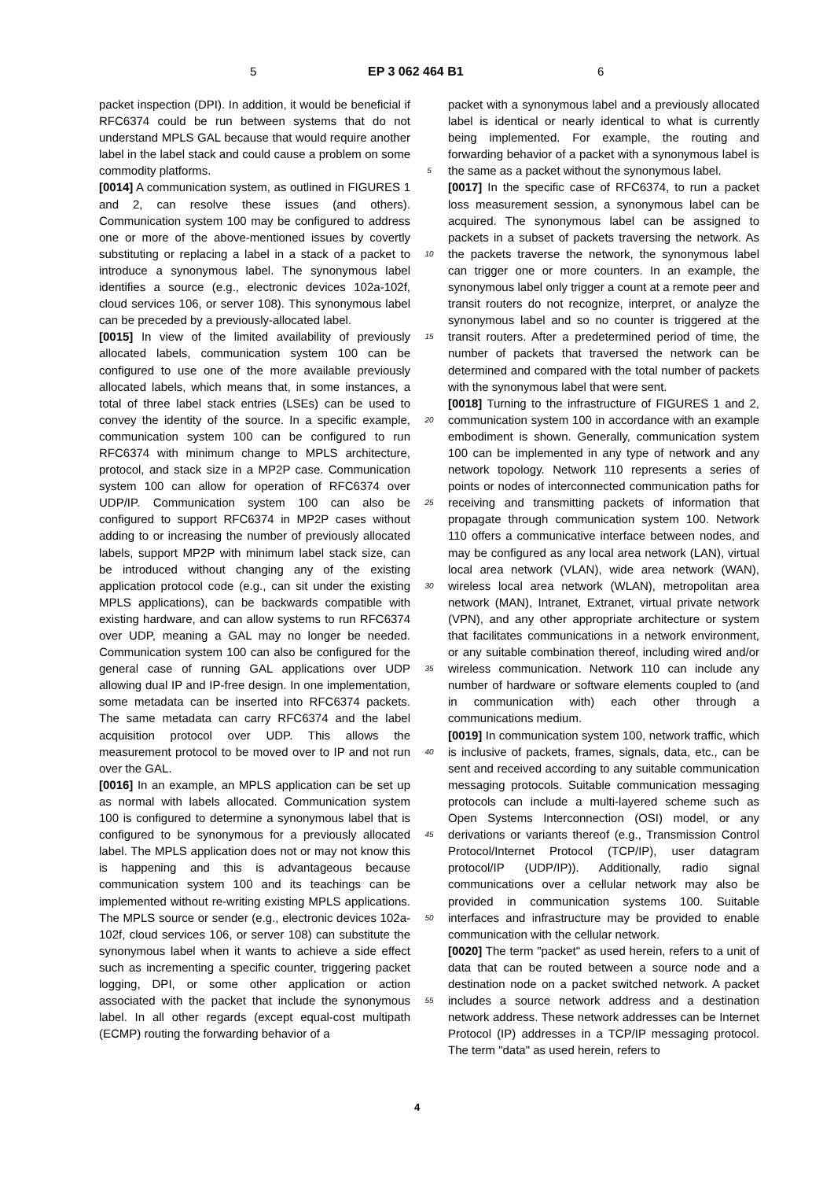5 EP 3 062 464 B1 6
packet inspection (DPI). In addition, it would be beneficial if RFC6374 could be run between systems that do not understand MPLS GAL because that would require another label in the label stack and could cause a problem on some commodity platforms.
[0014] A communication system, as outlined in FIGURES 1 and 2, can resolve these issues (and others). Communication system 100 may be configured to address one or more of the above-mentioned issues by covertly substituting or replacing a label in a stack of a packet to introduce a synonymous label. The synonymous label identifies a source (e.g., electronic devices 102a-102f, cloud services 106, or server 108). This synonymous label can be preceded by a previously-allocated label.
[0015] In view of the limited availability of previously allocated labels, communication system 100 can be configured to use one of the more available previously allocated labels, which means that, in some instances, a total of three label stack entries (LSEs) can be used to convey the identity of the source. In a specific example, communication system 100 can be configured to run RFC6374 with minimum change to MPLS architecture, protocol, and stack size in a MP2P case. Communication system 100 can allow for operation of RFC6374 over UDP/IP. Communication system 100 can also be configured to support RFC6374 in MP2P cases without adding to or increasing the number of previously allocated labels, support MP2P with minimum label stack size, can be introduced without changing any of the existing application protocol code (e.g., can sit under the existing MPLS applications), can be backwards compatible with existing hardware, and can allow systems to run RFC6374 over UDP, meaning a GAL may no longer be needed. Communication system 100 can also be configured for the general case of running GAL applications over UDP allowing dual IP and IP-free design. In one implementation, some metadata can be inserted into RFC6374 packets. The same metadata can carry RFC6374 and the label acquisition protocol over UDP. This allows the measurement protocol to be moved over to IP and not run over the GAL.
[0016] In an example, an MPLS application can be set up as normal with labels allocated. Communication system 100 is configured to determine a synonymous label that is configured to be synonymous for a previously allocated label. The MPLS application does not or may not know this is happening and this is advantageous because communication system 100 and its teachings can be implemented without re-writing existing MPLS applications. The MPLS source or sender (e.g., electronic devices 102a-102f, cloud services 106, or server 108) can substitute the synonymous label when it wants to achieve a side effect such as incrementing a specific counter, triggering packet logging, DPI, or some other application or action associated with the packet that include the synonymous label. In all other regards (except equal-cost multipath (ECMP) routing the forwarding behavior of a
5
10
15
20
25
30
35
40
45
50
55
packet with a synonymous label and a previously allocated label is identical or nearly identical to what is currently being implemented. For example, the routing and forwarding behavior of a packet with a synonymous label is the same as a packet without the synonymous label.
[0017] In the specific case of RFC6374, to run a packet loss measurement session, a synonymous label can be acquired. The synonymous label can be assigned to packets in a subset of packets traversing the network. As the packets traverse the network, the synonymous label can trigger one or more counters. In an example, the synonymous label only trigger a count at a remote peer and transit routers do not recognize, interpret, or analyze the synonymous label and so no counter is triggered at the transit routers. After a predetermined period of time, the number of packets that traversed the network can be determined and compared with the total number of packets with the synonymous label that were sent.
[0018] Turning to the infrastructure of FIGURES 1 and 2, communication system 100 in accordance with an example embodiment is shown. Generally, communication system 100 can be implemented in any type of network and any network topology. Network 110 represents a series of points or nodes of interconnected communication paths for receiving and transmitting packets of information that propagate through communication system 100. Network 110 offers a communicative interface between nodes, and may be configured as any local area network (LAN), virtual local area network (VLAN), wide area network (WAN), wireless local area network (WLAN), metropolitan area network (MAN), Intranet, Extranet, virtual private network (VPN), and any other appropriate architecture or system that facilitates communications in a network environment, or any suitable combination thereof, including wired and/or wireless communication. Network 110 can include any number of hardware or software elements coupled to (and in communication with) each other through a communications medium.
[0019] In communication system 100, network traffic, which is inclusive of packets, frames, signals, data, etc., can be sent and received according to any suitable communication messaging protocols. Suitable communication messaging protocols can include a multi-layered scheme such as Open Systems Interconnection (OSI) model, or any derivations or variants thereof (e.g., Transmission Control Protocol/Internet Protocol (TCP/IP), user datagram protocol/IP (UDP/IP)). Additionally, radio signal communications over a cellular network may also be provided in communication systems 100. Suitable interfaces and infrastructure may be provided to enable communication with the cellular network.
[0020] The term "packet" as used herein, refers to a unit of data that can be routed between a source node and a destination node on a packet switched network. A packet includes a source network address and a destination network address. These network addresses can be Internet Protocol (IP) addresses in a TCP/IP messaging protocol. The term "data" as used herein, refers to
4